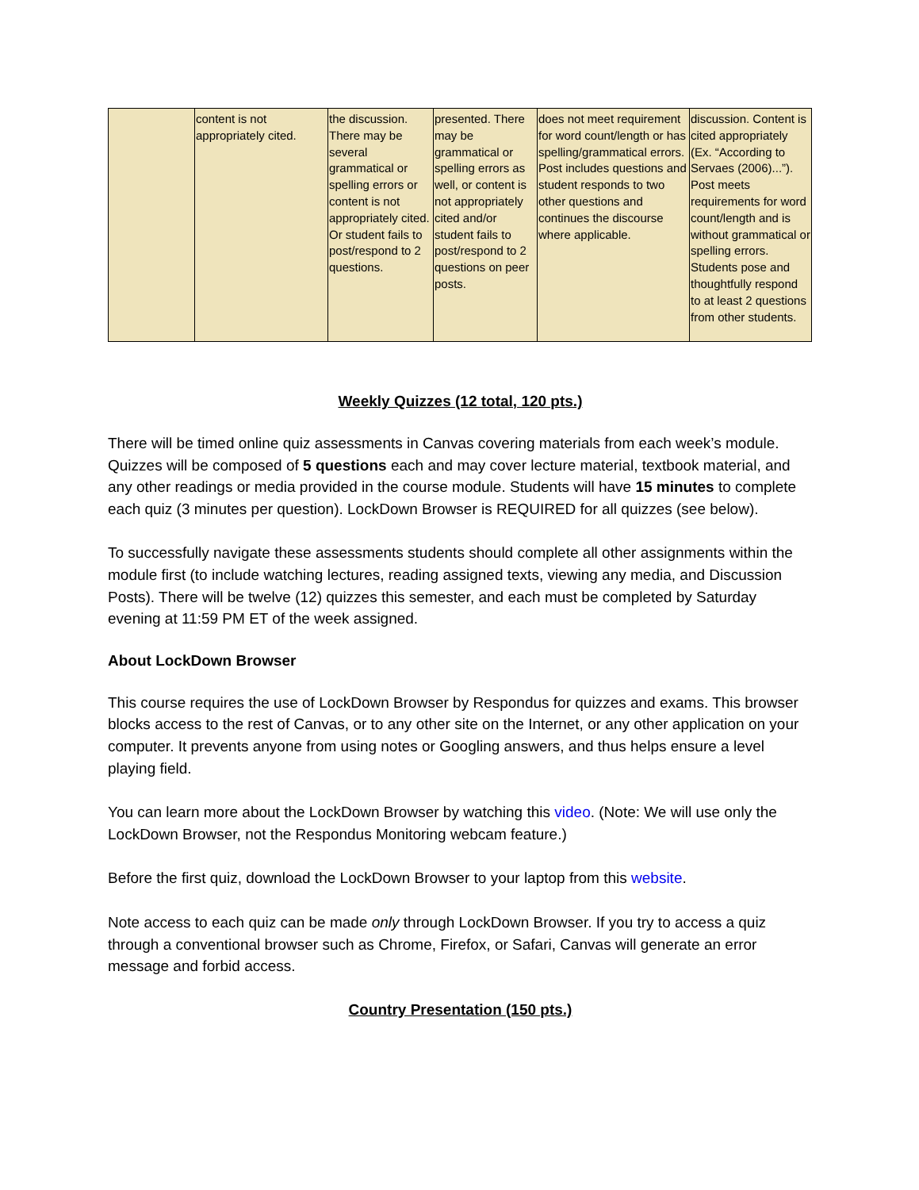| | content is not appropriately cited. | the discussion. There may be several grammatical or spelling errors or content is not appropriately cited. Or student fails to post/respond to 2 questions. | presented. There may be grammatical or spelling errors as well, or content is not appropriately cited and/or student fails to post/respond to 2 questions on peer posts. | does not meet requirement for word count/length or has spelling/grammatical errors. Post includes questions and student responds to two other questions and continues the discourse where applicable. | discussion. Content is cited appropriately (Ex. “According to Servaes (2006)...”). Post meets requirements for word count/length and is without grammatical or spelling errors. Students pose and thoughtfully respond to at least 2 questions from other students. |
Weekly Quizzes (12 total, 120 pts.)
There will be timed online quiz assessments in Canvas covering materials from each week’s module. Quizzes will be composed of 5 questions each and may cover lecture material, textbook material, and any other readings or media provided in the course module. Students will have 15 minutes to complete each quiz (3 minutes per question). LockDown Browser is REQUIRED for all quizzes (see below).
To successfully navigate these assessments students should complete all other assignments within the module first (to include watching lectures, reading assigned texts, viewing any media, and Discussion Posts). There will be twelve (12) quizzes this semester, and each must be completed by Saturday evening at 11:59 PM ET of the week assigned.
About LockDown Browser
This course requires the use of LockDown Browser by Respondus for quizzes and exams. This browser blocks access to the rest of Canvas, or to any other site on the Internet, or any other application on your computer. It prevents anyone from using notes or Googling answers, and thus helps ensure a level playing field.
You can learn more about the LockDown Browser by watching this video. (Note: We will use only the LockDown Browser, not the Respondus Monitoring webcam feature.)
Before the first quiz, download the LockDown Browser to your laptop from this website.
Note access to each quiz can be made only through LockDown Browser. If you try to access a quiz through a conventional browser such as Chrome, Firefox, or Safari, Canvas will generate an error message and forbid access.
Country Presentation (150 pts.)